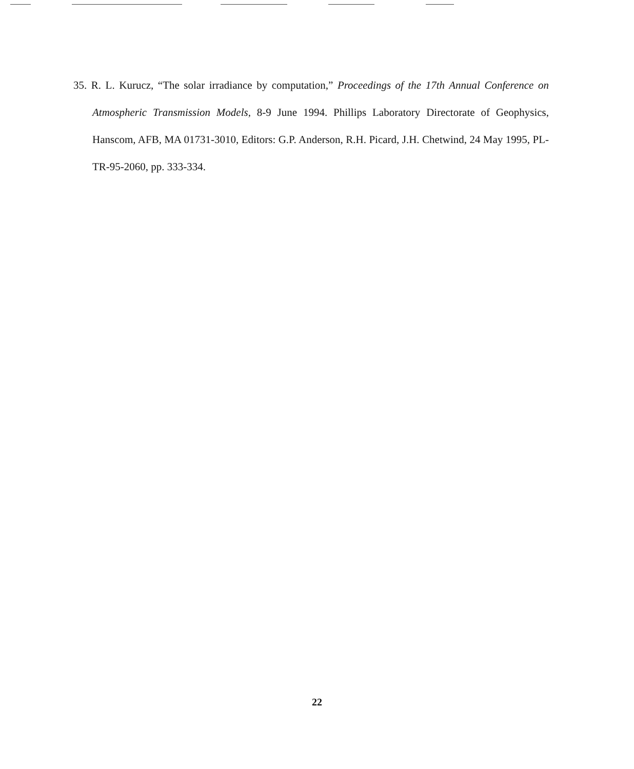35. R. L. Kurucz, “The solar irradiance by computation,” Proceedings of the 17th Annual Conference on Atmospheric Transmission Models, 8-9 June 1994. Phillips Laboratory Directorate of Geophysics, Hanscom, AFB, MA 01731-3010, Editors: G.P. Anderson, R.H. Picard, J.H. Chetwind, 24 May 1995, PL-TR-95-2060, pp. 333-334.
22